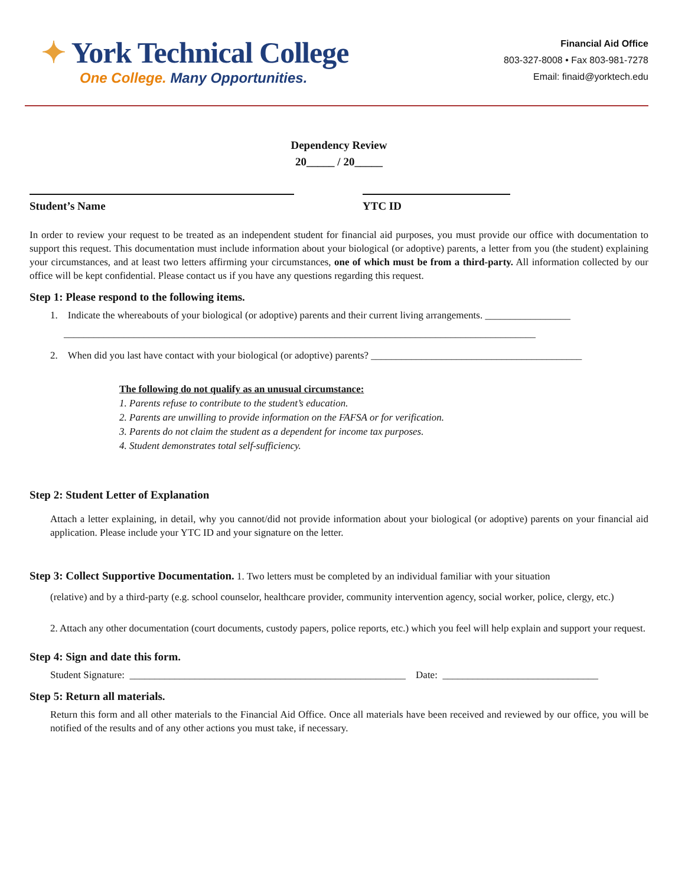✦ York Technical College
One College. Many Opportunities.
Financial Aid Office
803-327-8008 • Fax 803-981-7278
Email: finaid@yorktech.edu
Dependency Review
20_____ / 20_____
Student’s Name YTC ID
In order to review your request to be treated as an independent student for financial aid purposes, you must provide our office with documentation to support this request. This documentation must include information about your biological (or adoptive) parents, a letter from you (the student) explaining your circumstances, and at least two letters affirming your circumstances, one of which must be from a third-party. All information collected by our office will be kept confidential. Please contact us if you have any questions regarding this request.
Step 1: Please respond to the following items.
1. Indicate the whereabouts of your biological (or adoptive) parents and their current living arrangements. _________________
______________________________________________________________________________________________
2. When did you last have contact with your biological (or adoptive) parents? __________________________________________
The following do not qualify as an unusual circumstance:
1. Parents refuse to contribute to the student’s education.
2. Parents are unwilling to provide information on the FAFSA or for verification.
3. Parents do not claim the student as a dependent for income tax purposes.
4. Student demonstrates total self-sufficiency.
Step 2: Student Letter of Explanation
Attach a letter explaining, in detail, why you cannot/did not provide information about your biological (or adoptive) parents on your financial aid application. Please include your YTC ID and your signature on the letter.
Step 3: Collect Supportive Documentation. 1. Two letters must be completed by an individual familiar with your situation
(relative) and by a third-party (e.g. school counselor, healthcare provider, community intervention agency, social worker, police, clergy, etc.)
2. Attach any other documentation (court documents, custody papers, police reports, etc.) which you feel will help explain and support your request.
Step 4: Sign and date this form.
Student Signature: _______________________________________________________ Date: _______________________________
Step 5: Return all materials.
Return this form and all other materials to the Financial Aid Office. Once all materials have been received and reviewed by our office, you will be notified of the results and of any other actions you must take, if necessary.